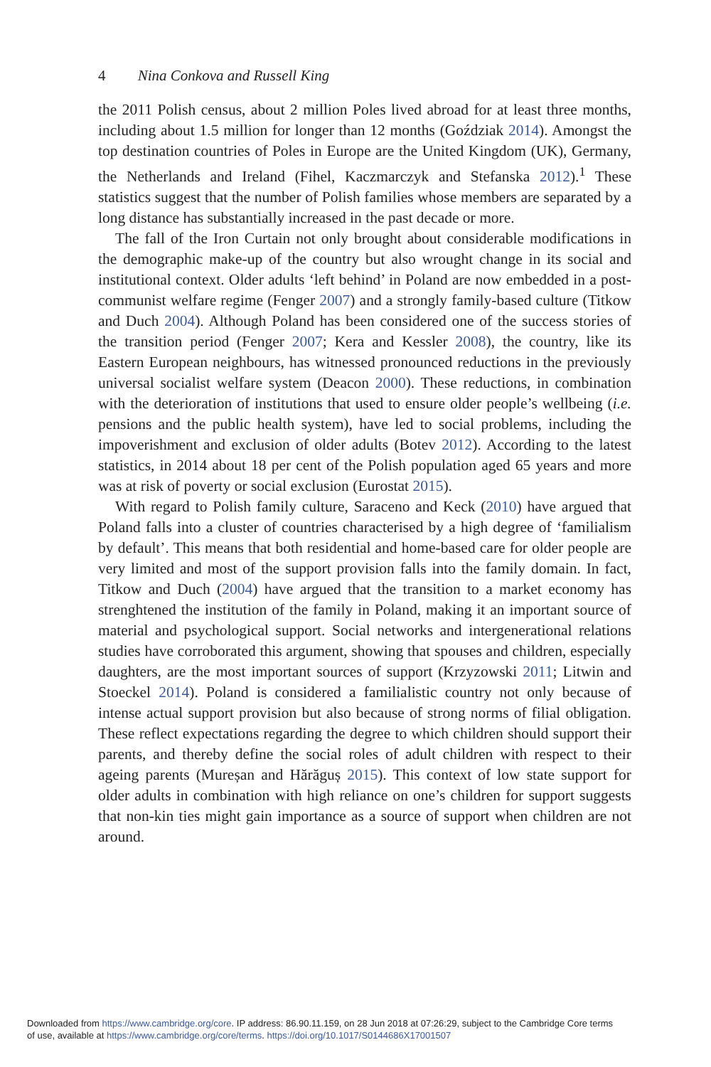4 Nina Conkova and Russell King
the 2011 Polish census, about 2 million Poles lived abroad for at least three months, including about 1.5 million for longer than 12 months (Goździak 2014). Amongst the top destination countries of Poles in Europe are the United Kingdom (UK), Germany, the Netherlands and Ireland (Fihel, Kaczmarczyk and Stefanska 2012).<sup>1</sup> These statistics suggest that the number of Polish families whose members are separated by a long distance has substantially increased in the past decade or more.
The fall of the Iron Curtain not only brought about considerable modifications in the demographic make-up of the country but also wrought change in its social and institutional context. Older adults ‘left behind’ in Poland are now embedded in a post-communist welfare regime (Fenger 2007) and a strongly family-based culture (Titkow and Duch 2004). Although Poland has been considered one of the success stories of the transition period (Fenger 2007; Kera and Kessler 2008), the country, like its Eastern European neighbours, has witnessed pronounced reductions in the previously universal socialist welfare system (Deacon 2000). These reductions, in combination with the deterioration of institutions that used to ensure older people’s wellbeing (i.e. pensions and the public health system), have led to social problems, including the impoverishment and exclusion of older adults (Botev 2012). According to the latest statistics, in 2014 about 18 per cent of the Polish population aged 65 years and more was at risk of poverty or social exclusion (Eurostat 2015).
With regard to Polish family culture, Saraceno and Keck (2010) have argued that Poland falls into a cluster of countries characterised by a high degree of ‘familialism by default’. This means that both residential and home-based care for older people are very limited and most of the support provision falls into the family domain. In fact, Titkow and Duch (2004) have argued that the transition to a market economy has strenghtened the institution of the family in Poland, making it an important source of material and psychological support. Social networks and intergenerational relations studies have corroborated this argument, showing that spouses and children, especially daughters, are the most important sources of support (Krzyzowski 2011; Litwin and Stoeckel 2014). Poland is considered a familialistic country not only because of intense actual support provision but also because of strong norms of filial obligation. These reflect expectations regarding the degree to which children should support their parents, and thereby define the social roles of adult children with respect to their ageing parents (Mureșan and Hărăguș 2015). This context of low state support for older adults in combination with high reliance on one’s children for support suggests that non-kin ties might gain importance as a source of support when children are not around.
Downloaded from https://www.cambridge.org/core. IP address: 86.90.11.159, on 28 Jun 2018 at 07:26:29, subject to the Cambridge Core terms
of use, available at https://www.cambridge.org/core/terms. https://doi.org/10.1017/S0144686X17001507